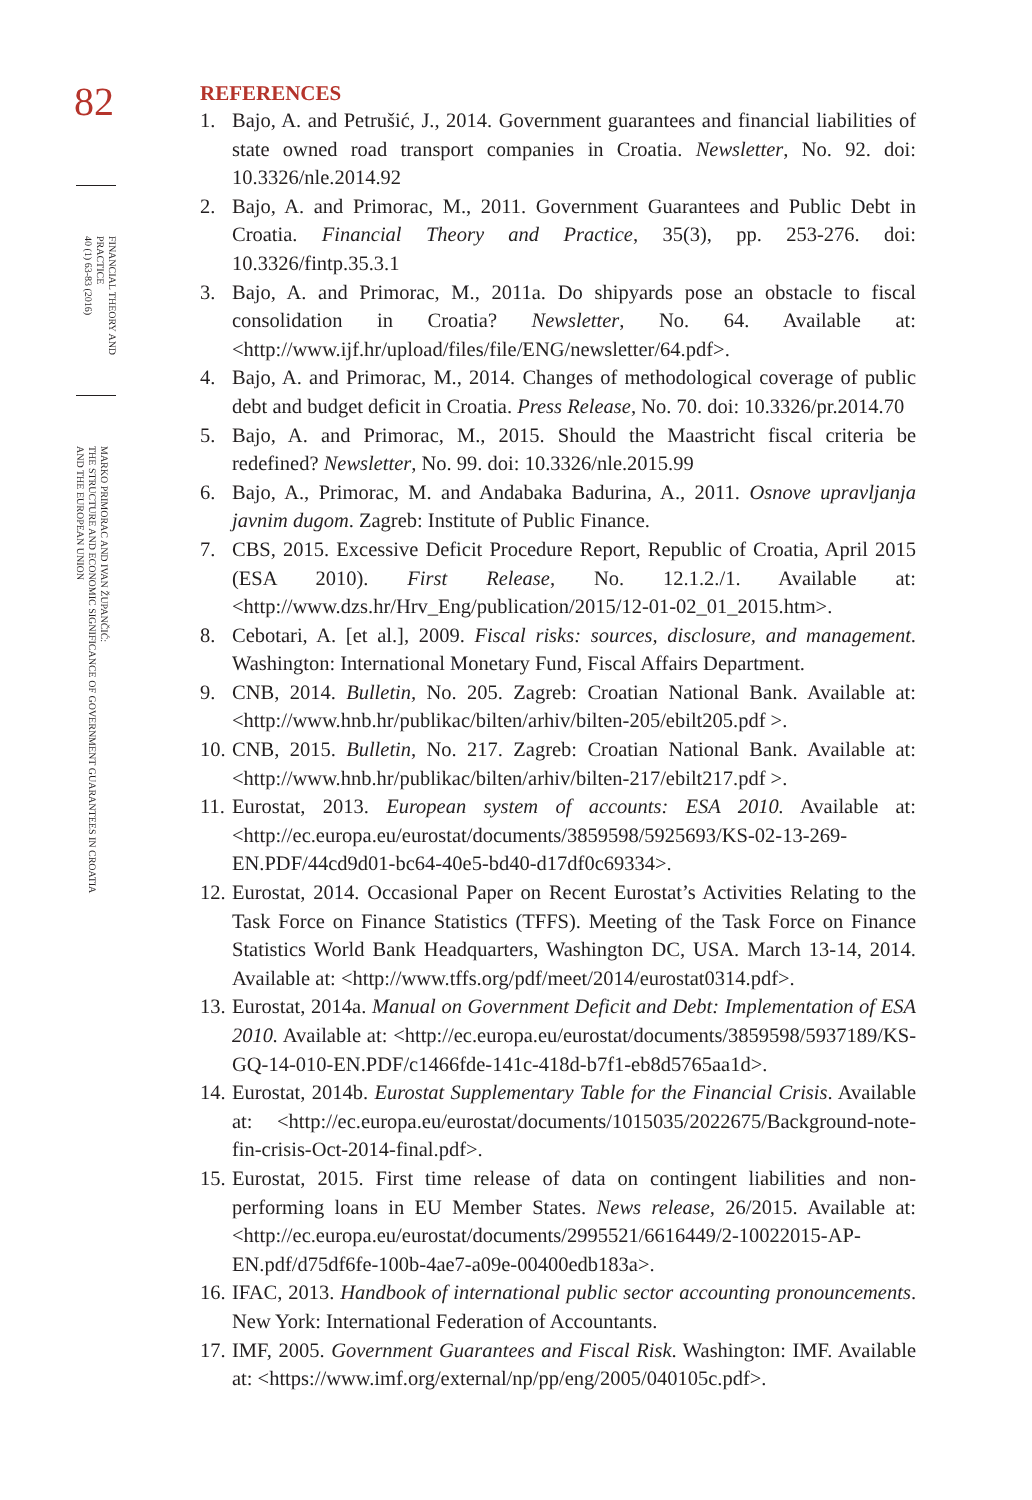82
FINANCIAL THEORY AND
PRACTICE
40 (1) 63-83 (2016)
MARKO PRIMORAC AND IVAN ŽUPANČIĆ:
THE STRUCTURE AND ECONOMIC SIGNIFICANCE OF GOVERNMENT GUARANTEES IN CROATIA
AND THE EUROPEAN UNION
REFERENCES
1. Bajo, A. and Petrušić, J., 2014. Government guarantees and financial liabilities of state owned road transport companies in Croatia. Newsletter, No. 92. doi: 10.3326/nle.2014.92
2. Bajo, A. and Primorac, M., 2011. Government Guarantees and Public Debt in Croatia. Financial Theory and Practice, 35(3), pp. 253-276. doi: 10.3326/fintp.35.3.1
3. Bajo, A. and Primorac, M., 2011a. Do shipyards pose an obstacle to fiscal consolidation in Croatia? Newsletter, No. 64. Available at: <http://www.ijf.hr/upload/files/file/ENG/newsletter/64.pdf>.
4. Bajo, A. and Primorac, M., 2014. Changes of methodological coverage of public debt and budget deficit in Croatia. Press Release, No. 70. doi: 10.3326/pr.2014.70
5. Bajo, A. and Primorac, M., 2015. Should the Maastricht fiscal criteria be redefined? Newsletter, No. 99. doi: 10.3326/nle.2015.99
6. Bajo, A., Primorac, M. and Andabaka Badurina, A., 2011. Osnove upravljanja javnim dugom. Zagreb: Institute of Public Finance.
7. CBS, 2015. Excessive Deficit Procedure Report, Republic of Croatia, April 2015 (ESA 2010). First Release, No. 12.1.2./1. Available at: <http://www.dzs.hr/Hrv_Eng/publication/2015/12-01-02_01_2015.htm>.
8. Cebotari, A. [et al.], 2009. Fiscal risks: sources, disclosure, and management. Washington: International Monetary Fund, Fiscal Affairs Department.
9. CNB, 2014. Bulletin, No. 205. Zagreb: Croatian National Bank. Available at: <http://www.hnb.hr/publikac/bilten/arhiv/bilten-205/ebilt205.pdf >.
10. CNB, 2015. Bulletin, No. 217. Zagreb: Croatian National Bank. Available at: <http://www.hnb.hr/publikac/bilten/arhiv/bilten-217/ebilt217.pdf >.
11. Eurostat, 2013. European system of accounts: ESA 2010. Available at: <http://ec.europa.eu/eurostat/documents/3859598/5925693/KS-02-13-269-EN.PDF/44cd9d01-bc64-40e5-bd40-d17df0c69334>.
12. Eurostat, 2014. Occasional Paper on Recent Eurostat’s Activities Relating to the Task Force on Finance Statistics (TFFS). Meeting of the Task Force on Finance Statistics World Bank Headquarters, Washington DC, USA. March 13-14, 2014. Available at: <http://www.tffs.org/pdf/meet/2014/eurostat0314.pdf>.
13. Eurostat, 2014a. Manual on Government Deficit and Debt: Implementation of ESA 2010. Available at: <http://ec.europa.eu/eurostat/documents/3859598/5937189/KS-GQ-14-010-EN.PDF/c1466fde-141c-418d-b7f1-eb8d5765aa1d>.
14. Eurostat, 2014b. Eurostat Supplementary Table for the Financial Crisis. Available at: <http://ec.europa.eu/eurostat/documents/1015035/2022675/Background-note-fin-crisis-Oct-2014-final.pdf>.
15. Eurostat, 2015. First time release of data on contingent liabilities and non-performing loans in EU Member States. News release, 26/2015. Available at: <http://ec.europa.eu/eurostat/documents/2995521/6616449/2-10022015-AP-EN.pdf/d75df6fe-100b-4ae7-a09e-00400edb183a>.
16. IFAC, 2013. Handbook of international public sector accounting pronouncements. New York: International Federation of Accountants.
17. IMF, 2005. Government Guarantees and Fiscal Risk. Washington: IMF. Available at: <https://www.imf.org/external/np/pp/eng/2005/040105c.pdf>.